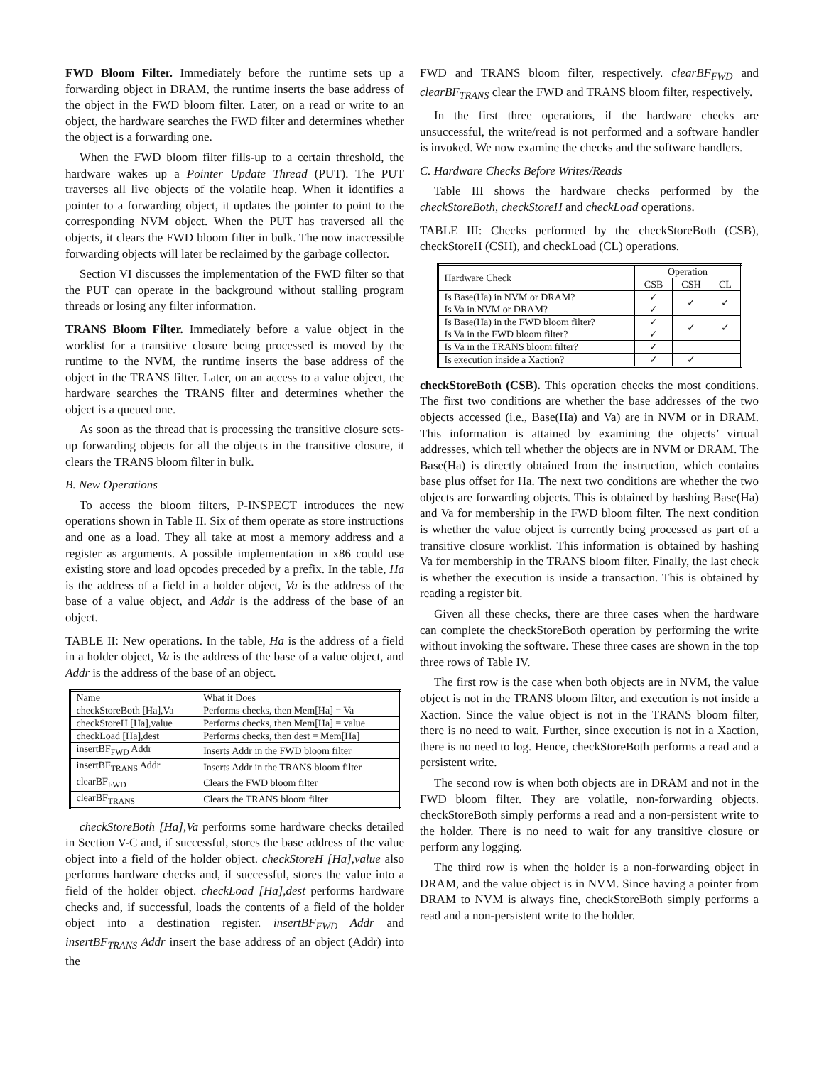FWD Bloom Filter. Immediately before the runtime sets up a forwarding object in DRAM, the runtime inserts the base address of the object in the FWD bloom filter. Later, on a read or write to an object, the hardware searches the FWD filter and determines whether the object is a forwarding one.
When the FWD bloom filter fills-up to a certain threshold, the hardware wakes up a Pointer Update Thread (PUT). The PUT traverses all live objects of the volatile heap. When it identifies a pointer to a forwarding object, it updates the pointer to point to the corresponding NVM object. When the PUT has traversed all the objects, it clears the FWD bloom filter in bulk. The now inaccessible forwarding objects will later be reclaimed by the garbage collector.
Section VI discusses the implementation of the FWD filter so that the PUT can operate in the background without stalling program threads or losing any filter information.
TRANS Bloom Filter. Immediately before a value object in the worklist for a transitive closure being processed is moved by the runtime to the NVM, the runtime inserts the base address of the object in the TRANS filter. Later, on an access to a value object, the hardware searches the TRANS filter and determines whether the object is a queued one.
As soon as the thread that is processing the transitive closure sets-up forwarding objects for all the objects in the transitive closure, it clears the TRANS bloom filter in bulk.
B. New Operations
To access the bloom filters, P-INSPECT introduces the new operations shown in Table II. Six of them operate as store instructions and one as a load. They all take at most a memory address and a register as arguments. A possible implementation in x86 could use existing store and load opcodes preceded by a prefix. In the table, Ha is the address of a field in a holder object, Va is the address of the base of a value object, and Addr is the address of the base of an object.
TABLE II: New operations. In the table, Ha is the address of a field in a holder object, Va is the address of the base of a value object, and Addr is the address of the base of an object.
| Name | What it Does |
| --- | --- |
| checkStoreBoth [Ha],Va | Performs checks, then Mem[Ha] = Va |
| checkStoreH [Ha],value | Performs checks, then Mem[Ha] = value |
| checkLoad [Ha],dest | Performs checks, then dest = Mem[Ha] |
| insertBF<sub>FWD</sub> Addr | Inserts Addr in the FWD bloom filter |
| insertBF<sub>TRANS</sub> Addr | Inserts Addr in the TRANS bloom filter |
| clearBF<sub>FWD</sub> | Clears the FWD bloom filter |
| clearBF<sub>TRANS</sub> | Clears the TRANS bloom filter |
checkStoreBoth [Ha],Va performs some hardware checks detailed in Section V-C and, if successful, stores the base address of the value object into a field of the holder object. checkStoreH [Ha],value also performs hardware checks and, if successful, stores the value into a field of the holder object. checkLoad [Ha],dest performs hardware checks and, if successful, loads the contents of a field of the holder object into a destination register. insertBF<sub>FWD</sub> Addr and insertBF<sub>TRANS</sub> Addr insert the base address of an object (Addr) into the
FWD and TRANS bloom filter, respectively. clearBF<sub>FWD</sub> and clearBF<sub>TRANS</sub> clear the FWD and TRANS bloom filter, respectively.
In the first three operations, if the hardware checks are unsuccessful, the write/read is not performed and a software handler is invoked. We now examine the checks and the software handlers.
C. Hardware Checks Before Writes/Reads
Table III shows the hardware checks performed by the checkStoreBoth, checkStoreH and checkLoad operations.
TABLE III: Checks performed by the checkStoreBoth (CSB), checkStoreH (CSH), and checkLoad (CL) operations.
| Hardware Check | Operation | | |
| --- | --- | --- | --- |
| | CSB | CSH | CL |
| Is Base(Ha) in NVM or DRAM? Is Va in NVM or DRAM? | ✓ ✓ | ✓ | ✓ |
| Is Base(Ha) in the FWD bloom filter? Is Va in the FWD bloom filter? | ✓ ✓ | ✓ | ✓ |
| Is Va in the TRANS bloom filter? | ✓ | | |
| Is execution inside a Xaction? | ✓ | ✓ | |
checkStoreBoth (CSB). This operation checks the most conditions. The first two conditions are whether the base addresses of the two objects accessed (i.e., Base(Ha) and Va) are in NVM or in DRAM. This information is attained by examining the objects’ virtual addresses, which tell whether the objects are in NVM or DRAM. The Base(Ha) is directly obtained from the instruction, which contains base plus offset for Ha. The next two conditions are whether the two objects are forwarding objects. This is obtained by hashing Base(Ha) and Va for membership in the FWD bloom filter. The next condition is whether the value object is currently being processed as part of a transitive closure worklist. This information is obtained by hashing Va for membership in the TRANS bloom filter. Finally, the last check is whether the execution is inside a transaction. This is obtained by reading a register bit.
Given all these checks, there are three cases when the hardware can complete the checkStoreBoth operation by performing the write without invoking the software. These three cases are shown in the top three rows of Table IV.
The first row is the case when both objects are in NVM, the value object is not in the TRANS bloom filter, and execution is not inside a Xaction. Since the value object is not in the TRANS bloom filter, there is no need to wait. Further, since execution is not in a Xaction, there is no need to log. Hence, checkStoreBoth performs a read and a persistent write.
The second row is when both objects are in DRAM and not in the FWD bloom filter. They are volatile, non-forwarding objects. checkStoreBoth simply performs a read and a non-persistent write to the holder. There is no need to wait for any transitive closure or perform any logging.
The third row is when the holder is a non-forwarding object in DRAM, and the value object is in NVM. Since having a pointer from DRAM to NVM is always fine, checkStoreBoth simply performs a read and a non-persistent write to the holder.